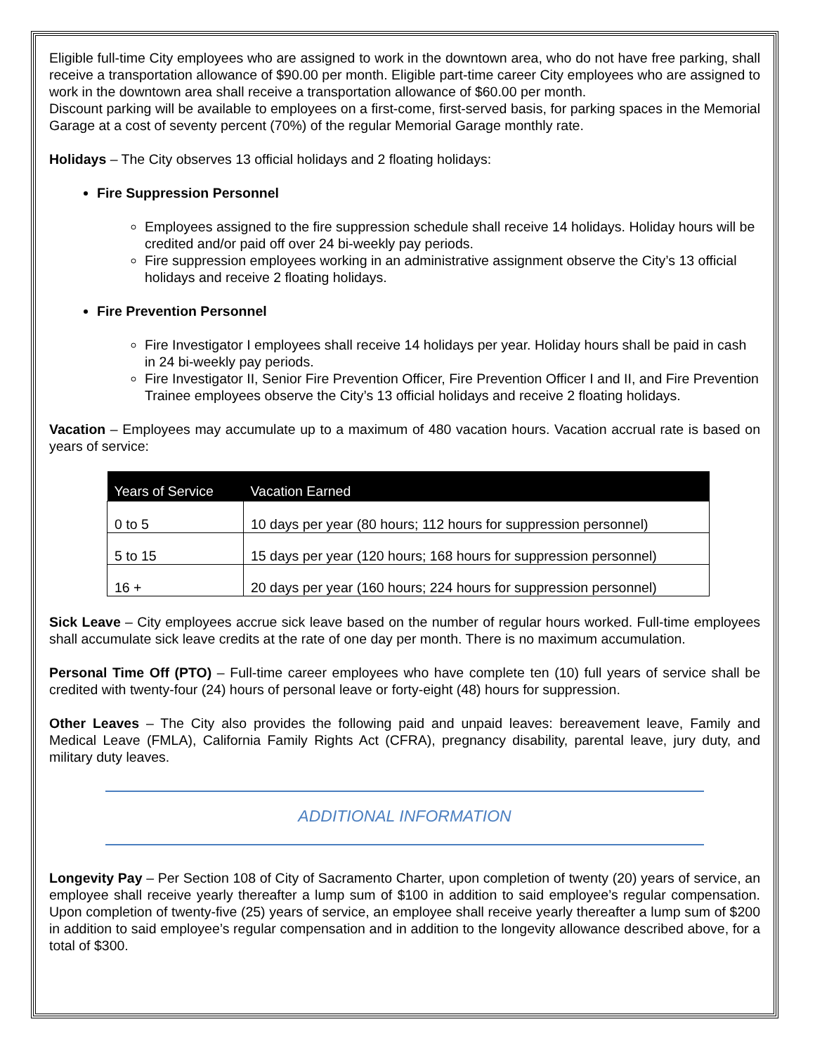Eligible full-time City employees who are assigned to work in the downtown area, who do not have free parking, shall receive a transportation allowance of $90.00 per month. Eligible part-time career City employees who are assigned to work in the downtown area shall receive a transportation allowance of $60.00 per month.
Discount parking will be available to employees on a first-come, first-served basis, for parking spaces in the Memorial Garage at a cost of seventy percent (70%) of the regular Memorial Garage monthly rate.
Holidays – The City observes 13 official holidays and 2 floating holidays:
Fire Suppression Personnel
Employees assigned to the fire suppression schedule shall receive 14 holidays. Holiday hours will be credited and/or paid off over 24 bi-weekly pay periods.
Fire suppression employees working in an administrative assignment observe the City’s 13 official holidays and receive 2 floating holidays.
Fire Prevention Personnel
Fire Investigator I employees shall receive 14 holidays per year. Holiday hours shall be paid in cash in 24 bi-weekly pay periods.
Fire Investigator II, Senior Fire Prevention Officer, Fire Prevention Officer I and II, and Fire Prevention Trainee employees observe the City’s 13 official holidays and receive 2 floating holidays.
Vacation – Employees may accumulate up to a maximum of 480 vacation hours. Vacation accrual rate is based on years of service:
| Years of Service | Vacation Earned |
| --- | --- |
| 0 to 5 | 10 days per year (80 hours; 112 hours for suppression personnel) |
| 5 to 15 | 15 days per year (120 hours; 168 hours for suppression personnel) |
| 16 + | 20 days per year (160 hours; 224 hours for suppression personnel) |
Sick Leave – City employees accrue sick leave based on the number of regular hours worked. Full-time employees shall accumulate sick leave credits at the rate of one day per month. There is no maximum accumulation.
Personal Time Off (PTO) – Full-time career employees who have complete ten (10) full years of service shall be credited with twenty-four (24) hours of personal leave or forty-eight (48) hours for suppression.
Other Leaves – The City also provides the following paid and unpaid leaves: bereavement leave, Family and Medical Leave (FMLA), California Family Rights Act (CFRA), pregnancy disability, parental leave, jury duty, and military duty leaves.
ADDITIONAL INFORMATION
Longevity Pay – Per Section 108 of City of Sacramento Charter, upon completion of twenty (20) years of service, an employee shall receive yearly thereafter a lump sum of $100 in addition to said employee’s regular compensation. Upon completion of twenty-five (25) years of service, an employee shall receive yearly thereafter a lump sum of $200 in addition to said employee’s regular compensation and in addition to the longevity allowance described above, for a total of $300.